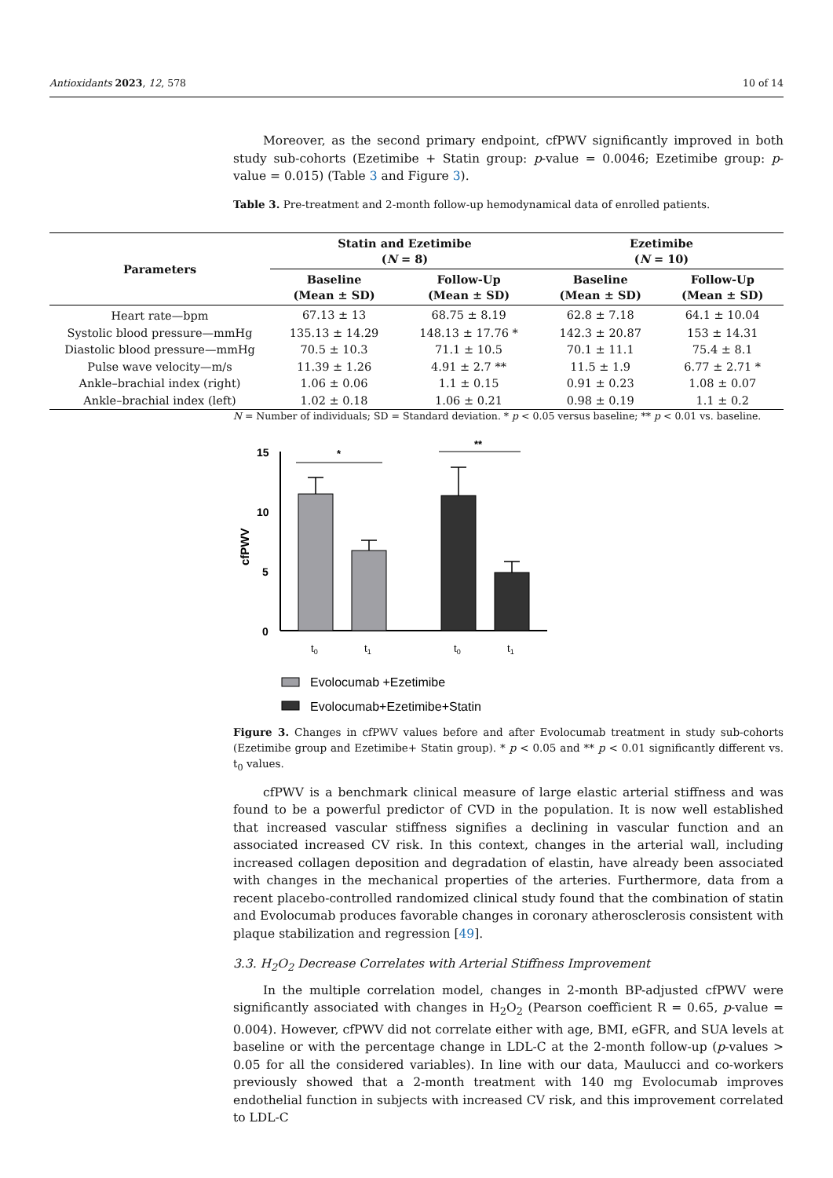Antioxidants 2023, 12, 578 10 of 14
Moreover, as the second primary endpoint, cfPWV significantly improved in both study sub-cohorts (Ezetimibe + Statin group: p-value = 0.0046; Ezetimibe group: p-value = 0.015) (Table 3 and Figure 3).
Table 3. Pre-treatment and 2-month follow-up hemodynamical data of enrolled patients.
| Parameters | Statin and Ezetimibe ( N = 8) | | Ezetimibe ( N = 10) | |
| --- | --- | --- | --- | --- |
| | Baseline (Mean ± SD) | Follow-Up (Mean ± SD) | Baseline (Mean ± SD) | Follow-Up (Mean ± SD) |
| Heart rate—bpm | 67.13 ± 13 | 68.75 ± 8.19 | 62.8 ± 7.18 | 64.1 ± 10.04 |
| Systolic blood pressure—mmHg | 135.13 ± 14.29 | 148.13 ± 17.76 * | 142.3 ± 20.87 | 153 ± 14.31 |
| Diastolic blood pressure—mmHg | 70.5 ± 10.3 | 71.1 ± 10.5 | 70.1 ± 11.1 | 75.4 ± 8.1 |
| Pulse wave velocity—m/s | 11.39 ± 1.26 | 4.91 ± 2.7 ** | 11.5 ± 1.9 | 6.77 ± 2.71 * |
| Ankle–brachial index (right) | 1.06 ± 0.06 | 1.1 ± 0.15 | 0.91 ± 0.23 | 1.08 ± 0.07 |
| Ankle–brachial index (left) | 1.02 ± 0.18 | 1.06 ± 0.21 | 0.98 ± 0.19 | 1.1 ± 0.2 |
N = Number of individuals; SD = Standard deviation. * p < 0.05 versus baseline; ** p < 0.01 vs. baseline.
15
10
5
0
cfPWV
*
**
t0
t1
t0
t1
Evolocumab +Ezetimibe
Evolocumab+Ezetimibe+Statin
Figure 3. Changes in cfPWV values before and after Evolocumab treatment in study sub-cohorts (Ezetimibe group and Ezetimibe+ Statin group). * p < 0.05 and ** p < 0.01 significantly different vs. t<sub>0</sub> values.
cfPWV is a benchmark clinical measure of large elastic arterial stiffness and was found to be a powerful predictor of CVD in the population. It is now well established that increased vascular stiffness signifies a declining in vascular function and an associated increased CV risk. In this context, changes in the arterial wall, including increased collagen deposition and degradation of elastin, have already been associated with changes in the mechanical properties of the arteries. Furthermore, data from a recent placebo-controlled randomized clinical study found that the combination of statin and Evolocumab produces favorable changes in coronary atherosclerosis consistent with plaque stabilization and regression [49].
3.3. H<sub>2</sub>O<sub>2</sub> Decrease Correlates with Arterial Stiffness Improvement
In the multiple correlation model, changes in 2-month BP-adjusted cfPWV were significantly associated with changes in H<sub>2</sub>O<sub>2</sub> (Pearson coefficient R = 0.65, p-value = 0.004). However, cfPWV did not correlate either with age, BMI, eGFR, and SUA levels at baseline or with the percentage change in LDL-C at the 2-month follow-up (p-values > 0.05 for all the considered variables). In line with our data, Maulucci and co-workers previously showed that a 2-month treatment with 140 mg Evolocumab improves endothelial function in subjects with increased CV risk, and this improvement correlated to LDL-C